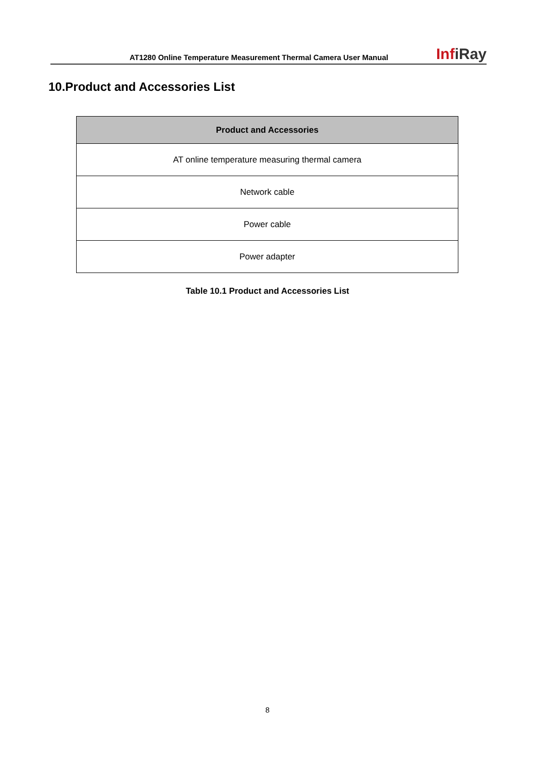AT1280 Online Temperature Measurement Thermal Camera User Manual
InfiRay
10.Product and Accessories List
| Product and Accessories |
| --- |
| AT online temperature measuring thermal camera |
| Network cable |
| Power cable |
| Power adapter |
Table 10.1 Product and Accessories List
8